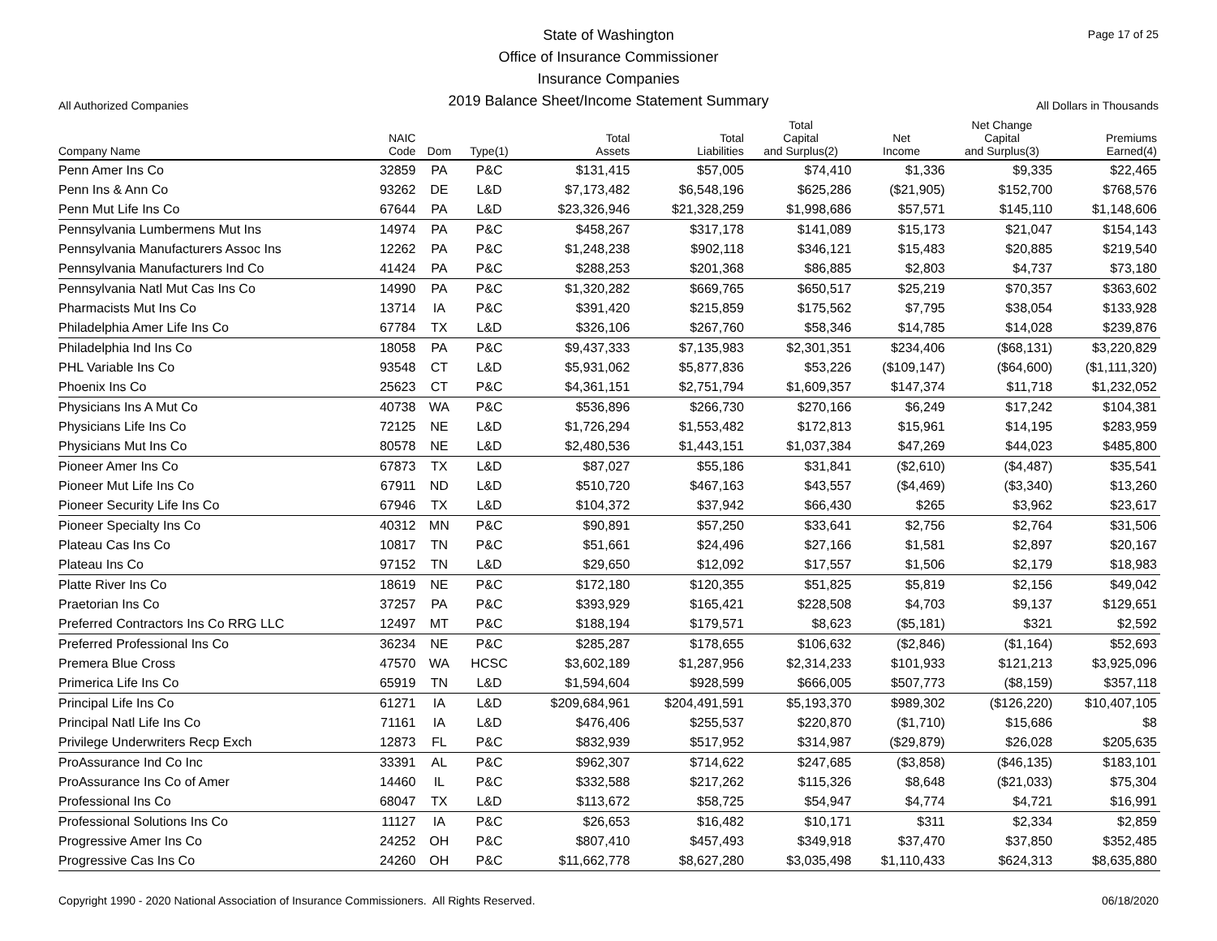All Authorized Companies
State of Washington
Office of Insurance Commissioner
Insurance Companies
2019 Balance Sheet/Income Statement Summary
Page 17 of 25
All Dollars in Thousands
| Company Name | NAIC Code | Dom | Type(1) | Total Assets | Total Liabilities | Total Capital and Surplus(2) | Net Income | Net Change Capital and Surplus(3) | Premiums Earned(4) |
| --- | --- | --- | --- | --- | --- | --- | --- | --- | --- |
| Penn Amer Ins Co | 32859 | PA | P&C | $131,415 | $57,005 | $74,410 | $1,336 | $9,335 | $22,465 |
| Penn Ins & Ann Co | 93262 | DE | L&D | $7,173,482 | $6,548,196 | $625,286 | ($21,905) | $152,700 | $768,576 |
| Penn Mut Life Ins Co | 67644 | PA | L&D | $23,326,946 | $21,328,259 | $1,998,686 | $57,571 | $145,110 | $1,148,606 |
| Pennsylvania Lumbermens Mut Ins | 14974 | PA | P&C | $458,267 | $317,178 | $141,089 | $15,173 | $21,047 | $154,143 |
| Pennsylvania Manufacturers Assoc Ins | 12262 | PA | P&C | $1,248,238 | $902,118 | $346,121 | $15,483 | $20,885 | $219,540 |
| Pennsylvania Manufacturers Ind Co | 41424 | PA | P&C | $288,253 | $201,368 | $86,885 | $2,803 | $4,737 | $73,180 |
| Pennsylvania Natl Mut Cas Ins Co | 14990 | PA | P&C | $1,320,282 | $669,765 | $650,517 | $25,219 | $70,357 | $363,602 |
| Pharmacists Mut Ins Co | 13714 | IA | P&C | $391,420 | $215,859 | $175,562 | $7,795 | $38,054 | $133,928 |
| Philadelphia Amer Life Ins Co | 67784 | TX | L&D | $326,106 | $267,760 | $58,346 | $14,785 | $14,028 | $239,876 |
| Philadelphia Ind Ins Co | 18058 | PA | P&C | $9,437,333 | $7,135,983 | $2,301,351 | $234,406 | ($68,131) | $3,220,829 |
| PHL Variable Ins Co | 93548 | CT | L&D | $5,931,062 | $5,877,836 | $53,226 | ($109,147) | ($64,600) | ($1,111,320) |
| Phoenix Ins Co | 25623 | CT | P&C | $4,361,151 | $2,751,794 | $1,609,357 | $147,374 | $11,718 | $1,232,052 |
| Physicians Ins A Mut Co | 40738 | WA | P&C | $536,896 | $266,730 | $270,166 | $6,249 | $17,242 | $104,381 |
| Physicians Life Ins Co | 72125 | NE | L&D | $1,726,294 | $1,553,482 | $172,813 | $15,961 | $14,195 | $283,959 |
| Physicians Mut Ins Co | 80578 | NE | L&D | $2,480,536 | $1,443,151 | $1,037,384 | $47,269 | $44,023 | $485,800 |
| Pioneer Amer Ins Co | 67873 | TX | L&D | $87,027 | $55,186 | $31,841 | ($2,610) | ($4,487) | $35,541 |
| Pioneer Mut Life Ins Co | 67911 | ND | L&D | $510,720 | $467,163 | $43,557 | ($4,469) | ($3,340) | $13,260 |
| Pioneer Security Life Ins Co | 67946 | TX | L&D | $104,372 | $37,942 | $66,430 | $265 | $3,962 | $23,617 |
| Pioneer Specialty Ins Co | 40312 | MN | P&C | $90,891 | $57,250 | $33,641 | $2,756 | $2,764 | $31,506 |
| Plateau Cas Ins Co | 10817 | TN | P&C | $51,661 | $24,496 | $27,166 | $1,581 | $2,897 | $20,167 |
| Plateau Ins Co | 97152 | TN | L&D | $29,650 | $12,092 | $17,557 | $1,506 | $2,179 | $18,983 |
| Platte River Ins Co | 18619 | NE | P&C | $172,180 | $120,355 | $51,825 | $5,819 | $2,156 | $49,042 |
| Praetorian Ins Co | 37257 | PA | P&C | $393,929 | $165,421 | $228,508 | $4,703 | $9,137 | $129,651 |
| Preferred Contractors Ins Co RRG LLC | 12497 | MT | P&C | $188,194 | $179,571 | $8,623 | ($5,181) | $321 | $2,592 |
| Preferred Professional Ins Co | 36234 | NE | P&C | $285,287 | $178,655 | $106,632 | ($2,846) | ($1,164) | $52,693 |
| Premera Blue Cross | 47570 | WA | HCSC | $3,602,189 | $1,287,956 | $2,314,233 | $101,933 | $121,213 | $3,925,096 |
| Primerica Life Ins Co | 65919 | TN | L&D | $1,594,604 | $928,599 | $666,005 | $507,773 | ($8,159) | $357,118 |
| Principal Life Ins Co | 61271 | IA | L&D | $209,684,961 | $204,491,591 | $5,193,370 | $989,302 | ($126,220) | $10,407,105 |
| Principal Natl Life Ins Co | 71161 | IA | L&D | $476,406 | $255,537 | $220,870 | ($1,710) | $15,686 | $8 |
| Privilege Underwriters Recp Exch | 12873 | FL | P&C | $832,939 | $517,952 | $314,987 | ($29,879) | $26,028 | $205,635 |
| ProAssurance Ind Co Inc | 33391 | AL | P&C | $962,307 | $714,622 | $247,685 | ($3,858) | ($46,135) | $183,101 |
| ProAssurance Ins Co of Amer | 14460 | IL | P&C | $332,588 | $217,262 | $115,326 | $8,648 | ($21,033) | $75,304 |
| Professional Ins Co | 68047 | TX | L&D | $113,672 | $58,725 | $54,947 | $4,774 | $4,721 | $16,991 |
| Professional Solutions Ins Co | 11127 | IA | P&C | $26,653 | $16,482 | $10,171 | $311 | $2,334 | $2,859 |
| Progressive Amer Ins Co | 24252 | OH | P&C | $807,410 | $457,493 | $349,918 | $37,470 | $37,850 | $352,485 |
| Progressive Cas Ins Co | 24260 | OH | P&C | $11,662,778 | $8,627,280 | $3,035,498 | $1,110,433 | $624,313 | $8,635,880 |
Copyright 1990 - 2020 National Association of Insurance Commissioners. All Rights Reserved. 06/18/2020